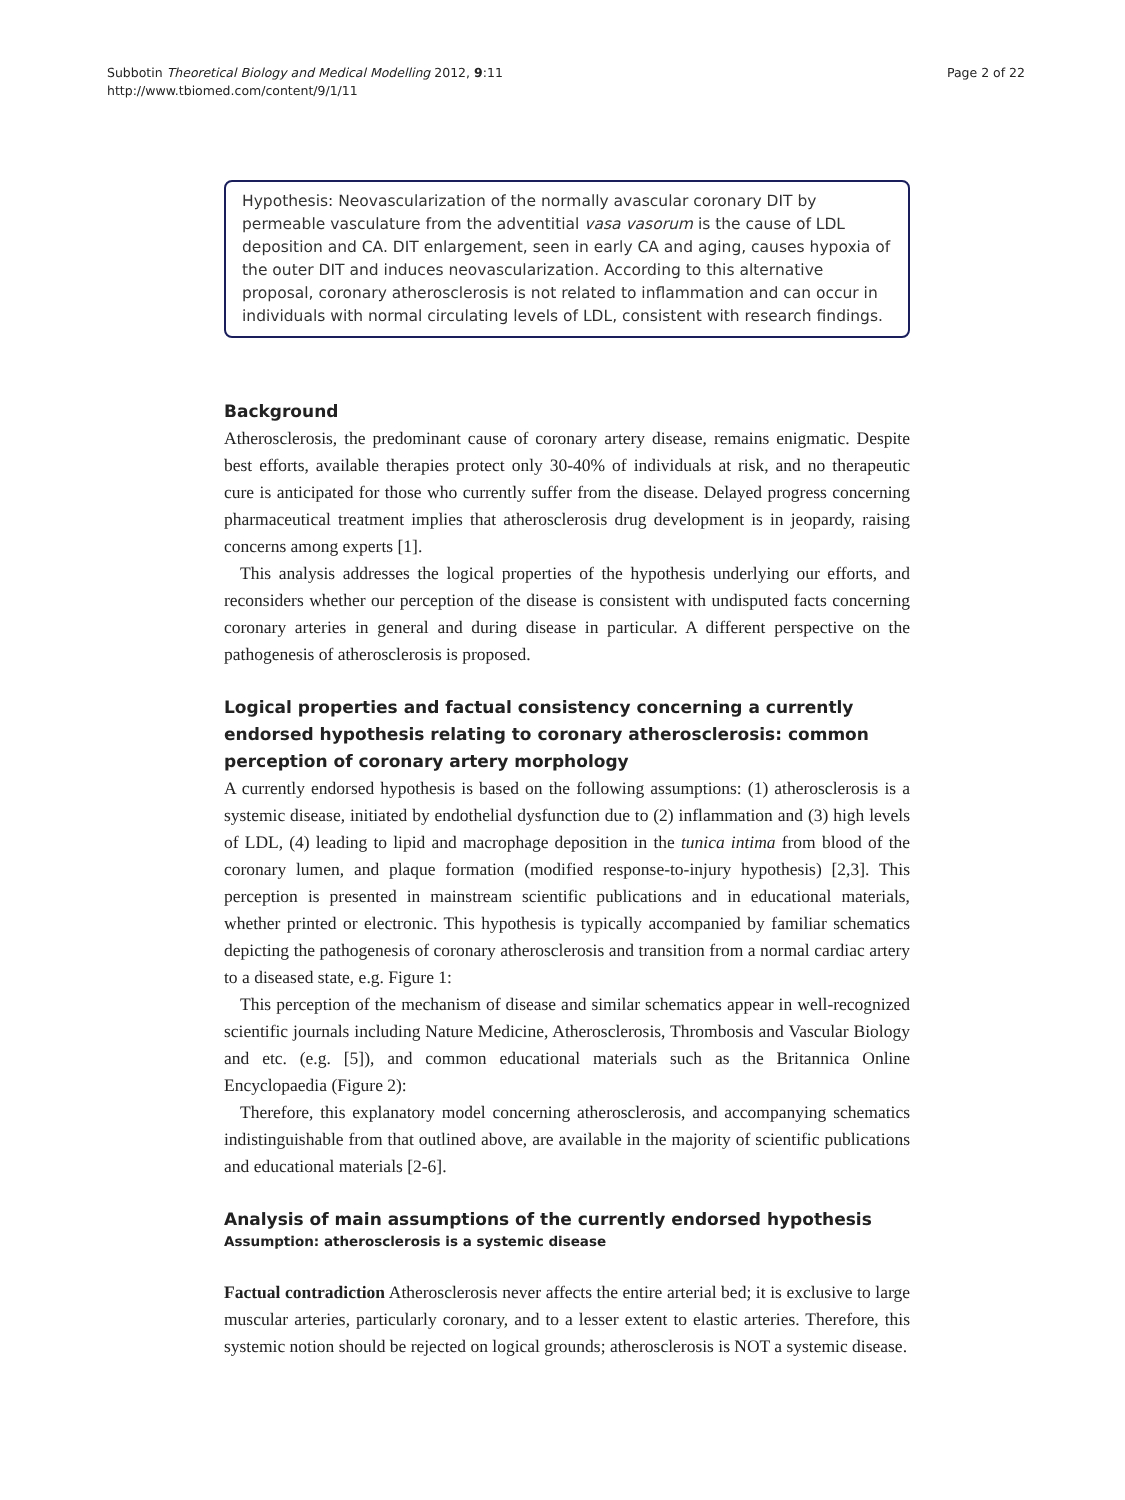Subbotin Theoretical Biology and Medical Modelling 2012, 9:11
http://www.tbiomed.com/content/9/1/11
Page 2 of 22
Hypothesis: Neovascularization of the normally avascular coronary DIT by permeable vasculature from the adventitial vasa vasorum is the cause of LDL deposition and CA. DIT enlargement, seen in early CA and aging, causes hypoxia of the outer DIT and induces neovascularization. According to this alternative proposal, coronary atherosclerosis is not related to inflammation and can occur in individuals with normal circulating levels of LDL, consistent with research findings.
Background
Atherosclerosis, the predominant cause of coronary artery disease, remains enigmatic. Despite best efforts, available therapies protect only 30-40% of individuals at risk, and no therapeutic cure is anticipated for those who currently suffer from the disease. Delayed progress concerning pharmaceutical treatment implies that atherosclerosis drug development is in jeopardy, raising concerns among experts [1].
This analysis addresses the logical properties of the hypothesis underlying our efforts, and reconsiders whether our perception of the disease is consistent with undisputed facts concerning coronary arteries in general and during disease in particular. A different perspective on the pathogenesis of atherosclerosis is proposed.
Logical properties and factual consistency concerning a currently endorsed hypothesis relating to coronary atherosclerosis: common perception of coronary artery morphology
A currently endorsed hypothesis is based on the following assumptions: (1) atherosclerosis is a systemic disease, initiated by endothelial dysfunction due to (2) inflammation and (3) high levels of LDL, (4) leading to lipid and macrophage deposition in the tunica intima from blood of the coronary lumen, and plaque formation (modified response-to-injury hypothesis) [2,3]. This perception is presented in mainstream scientific publications and in educational materials, whether printed or electronic. This hypothesis is typically accompanied by familiar schematics depicting the pathogenesis of coronary atherosclerosis and transition from a normal cardiac artery to a diseased state, e.g. Figure 1:
This perception of the mechanism of disease and similar schematics appear in well-recognized scientific journals including Nature Medicine, Atherosclerosis, Thrombosis and Vascular Biology and etc. (e.g. [5]), and common educational materials such as the Britannica Online Encyclopaedia (Figure 2):
Therefore, this explanatory model concerning atherosclerosis, and accompanying schematics indistinguishable from that outlined above, are available in the majority of scientific publications and educational materials [2-6].
Analysis of main assumptions of the currently endorsed hypothesis
Assumption: atherosclerosis is a systemic disease
Factual contradiction Atherosclerosis never affects the entire arterial bed; it is exclusive to large muscular arteries, particularly coronary, and to a lesser extent to elastic arteries. Therefore, this systemic notion should be rejected on logical grounds; atherosclerosis is NOT a systemic disease.